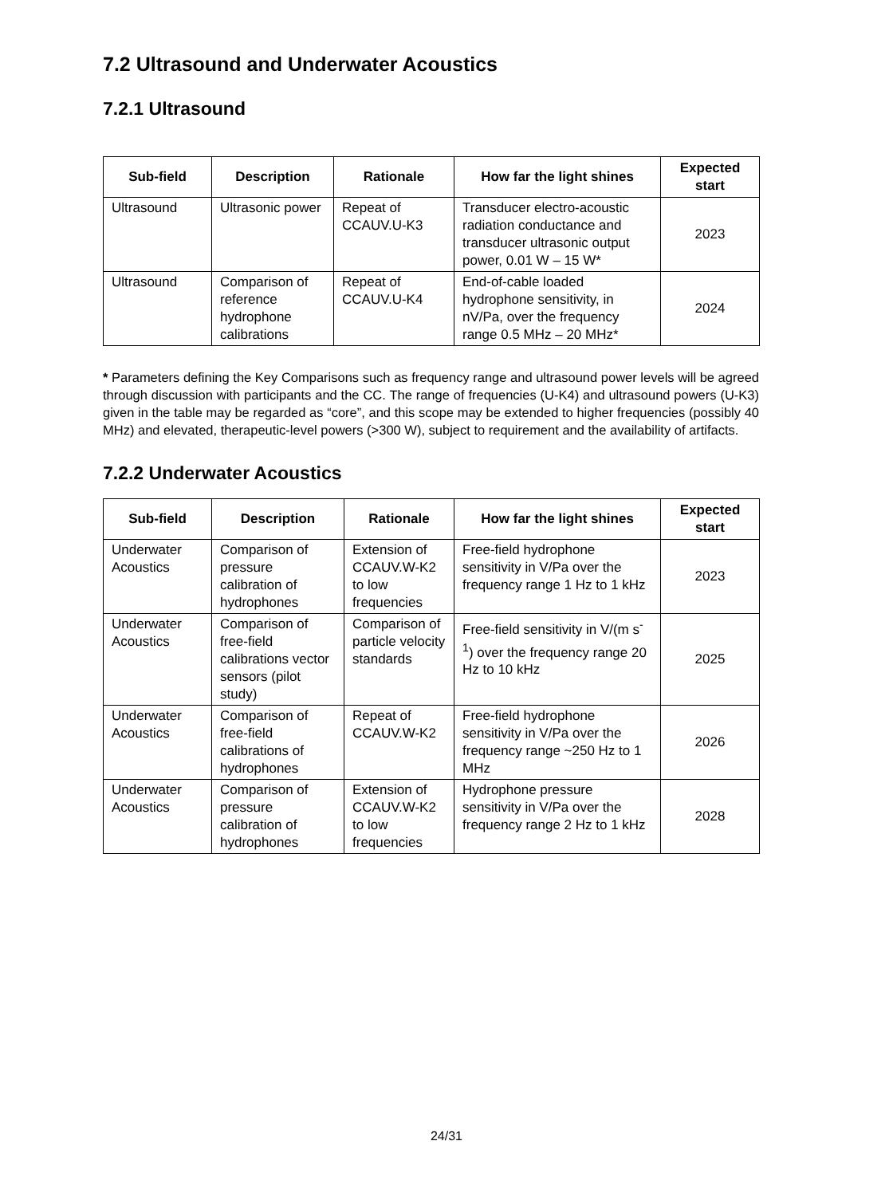7.2 Ultrasound and Underwater Acoustics
7.2.1 Ultrasound
| Sub-field | Description | Rationale | How far the light shines | Expected start |
| --- | --- | --- | --- | --- |
| Ultrasound | Ultrasonic power | Repeat of CCAUV.U-K3 | Transducer electro-acoustic radiation conductance and transducer ultrasonic output power, 0.01 W – 15 W* | 2023 |
| Ultrasound | Comparison of reference hydrophone calibrations | Repeat of CCAUV.U-K4 | End-of-cable loaded hydrophone sensitivity, in nV/Pa, over the frequency range 0.5 MHz – 20 MHz* | 2024 |
* Parameters defining the Key Comparisons such as frequency range and ultrasound power levels will be agreed through discussion with participants and the CC. The range of frequencies (U-K4) and ultrasound powers (U-K3) given in the table may be regarded as “core”, and this scope may be extended to higher frequencies (possibly 40 MHz) and elevated, therapeutic-level powers (>300 W), subject to requirement and the availability of artifacts.
7.2.2 Underwater Acoustics
| Sub-field | Description | Rationale | How far the light shines | Expected start |
| --- | --- | --- | --- | --- |
| Underwater Acoustics | Comparison of pressure calibration of hydrophones | Extension of CCAUV.W-K2 to low frequencies | Free-field hydrophone sensitivity in V/Pa over the frequency range 1 Hz to 1 kHz | 2023 |
| Underwater Acoustics | Comparison of free-field calibrations vector sensors (pilot study) | Comparison of particle velocity standards | Free-field sensitivity in V/(m s<sup>-1</sup>) over the frequency range 20 Hz to 10 kHz | 2025 |
| Underwater Acoustics | Comparison of free-field calibrations of hydrophones | Repeat of CCAUV.W-K2 | Free-field hydrophone sensitivity in V/Pa over the frequency range ~250 Hz to 1 MHz | 2026 |
| Underwater Acoustics | Comparison of pressure calibration of hydrophones | Extension of CCAUV.W-K2 to low frequencies | Hydrophone pressure sensitivity in V/Pa over the frequency range 2 Hz to 1 kHz | 2028 |
24/31